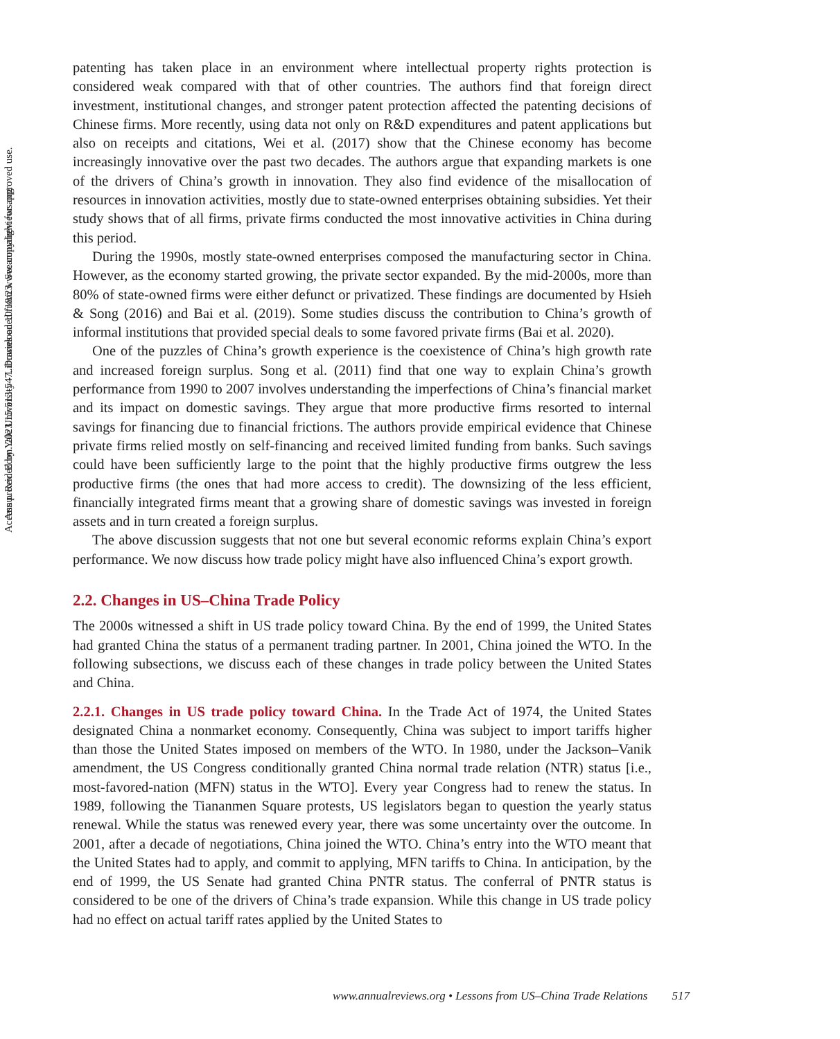Annu. Rev. Econ. 2023.15:513-547. Downloaded from www.annualreviews.org
Access provided by Yale University - Libraries on 10/18/23. See copyright for approved use.
patenting has taken place in an environment where intellectual property rights protection is considered weak compared with that of other countries. The authors find that foreign direct investment, institutional changes, and stronger patent protection affected the patenting decisions of Chinese firms. More recently, using data not only on R&D expenditures and patent applications but also on receipts and citations, Wei et al. (2017) show that the Chinese economy has become increasingly innovative over the past two decades. The authors argue that expanding markets is one of the drivers of China’s growth in innovation. They also find evidence of the misallocation of resources in innovation activities, mostly due to state-owned enterprises obtaining subsidies. Yet their study shows that of all firms, private firms conducted the most innovative activities in China during this period.
During the 1990s, mostly state-owned enterprises composed the manufacturing sector in China. However, as the economy started growing, the private sector expanded. By the mid-2000s, more than 80% of state-owned firms were either defunct or privatized. These findings are documented by Hsieh & Song (2016) and Bai et al. (2019). Some studies discuss the contribution to China’s growth of informal institutions that provided special deals to some favored private firms (Bai et al. 2020).
One of the puzzles of China’s growth experience is the coexistence of China’s high growth rate and increased foreign surplus. Song et al. (2011) find that one way to explain China’s growth performance from 1990 to 2007 involves understanding the imperfections of China’s financial market and its impact on domestic savings. They argue that more productive firms resorted to internal savings for financing due to financial frictions. The authors provide empirical evidence that Chinese private firms relied mostly on self-financing and received limited funding from banks. Such savings could have been sufficiently large to the point that the highly productive firms outgrew the less productive firms (the ones that had more access to credit). The downsizing of the less efficient, financially integrated firms meant that a growing share of domestic savings was invested in foreign assets and in turn created a foreign surplus.
The above discussion suggests that not one but several economic reforms explain China’s export performance. We now discuss how trade policy might have also influenced China’s export growth.
2.2. Changes in US–China Trade Policy
The 2000s witnessed a shift in US trade policy toward China. By the end of 1999, the United States had granted China the status of a permanent trading partner. In 2001, China joined the WTO. In the following subsections, we discuss each of these changes in trade policy between the United States and China.
2.2.1. Changes in US trade policy toward China. In the Trade Act of 1974, the United States designated China a nonmarket economy. Consequently, China was subject to import tariffs higher than those the United States imposed on members of the WTO. In 1980, under the Jackson–Vanik amendment, the US Congress conditionally granted China normal trade relation (NTR) status [i.e., most-favored-nation (MFN) status in the WTO]. Every year Congress had to renew the status. In 1989, following the Tiananmen Square protests, US legislators began to question the yearly status renewal. While the status was renewed every year, there was some uncertainty over the outcome. In 2001, after a decade of negotiations, China joined the WTO. China’s entry into the WTO meant that the United States had to apply, and commit to applying, MFN tariffs to China. In anticipation, by the end of 1999, the US Senate had granted China PNTR status. The conferral of PNTR status is considered to be one of the drivers of China’s trade expansion. While this change in US trade policy had no effect on actual tariff rates applied by the United States to
www.annualreviews.org • Lessons from US–China Trade Relations 517